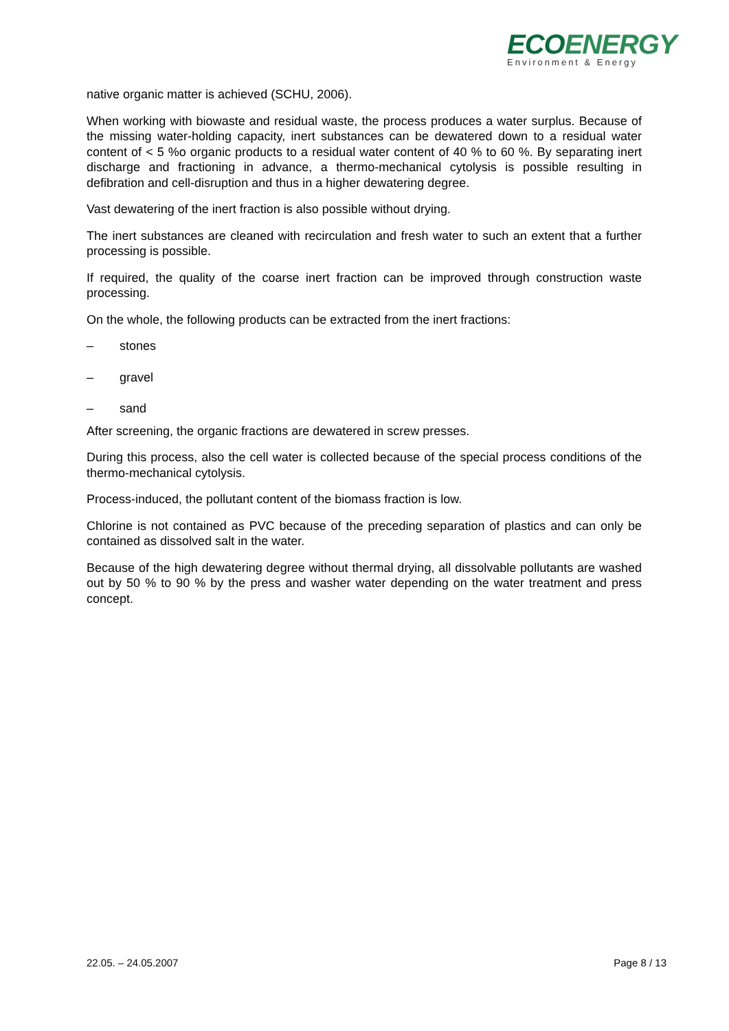ECOENERGY
Environment & Energy
native organic matter is achieved (SCHU, 2006).
When working with biowaste and residual waste, the process produces a water surplus. Because of the missing water-holding capacity, inert substances can be dewatered down to a residual water content of < 5 %o organic products to a residual water content of 40 % to 60 %. By separating inert discharge and fractioning in advance, a thermo-mechanical cytolysis is possible resulting in defibration and cell-disruption and thus in a higher dewatering degree.
Vast dewatering of the inert fraction is also possible without drying.
The inert substances are cleaned with recirculation and fresh water to such an extent that a further processing is possible.
If required, the quality of the coarse inert fraction can be improved through construction waste processing.
On the whole, the following products can be extracted from the inert fractions:
– stones
– gravel
– sand
After screening, the organic fractions are dewatered in screw presses.
During this process, also the cell water is collected because of the special process conditions of the thermo-mechanical cytolysis.
Process-induced, the pollutant content of the biomass fraction is low.
Chlorine is not contained as PVC because of the preceding separation of plastics and can only be contained as dissolved salt in the water.
Because of the high dewatering degree without thermal drying, all dissolvable pollutants are washed out by 50 % to 90 % by the press and washer water depending on the water treatment and press concept.
22.05. – 24.05.2007 Page 8 / 13